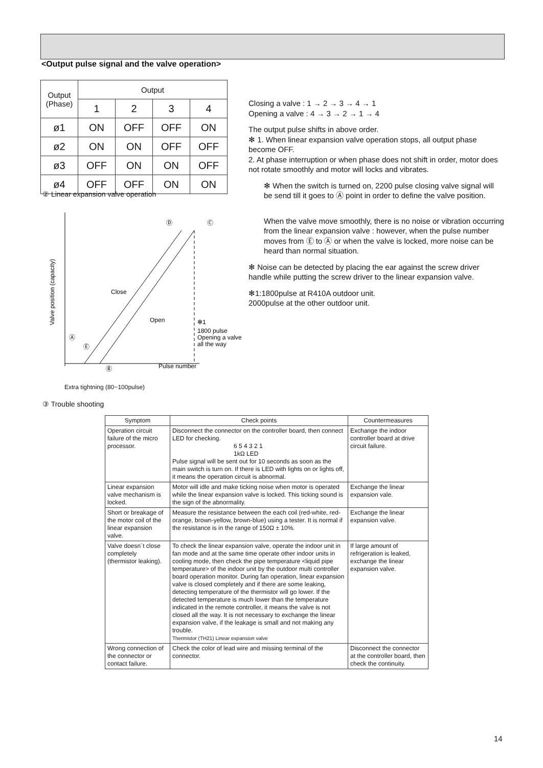<Output pulse signal and the valve operation>
| Output (Phase) | Output | | | |
| --- | --- | --- | --- | --- |
| | 1 | 2 | 3 | 4 |
| ø1 | ON | OFF | OFF | ON |
| ø2 | ON | ON | OFF | OFF |
| ø3 | OFF | ON | ON | OFF |
| ø4 | OFF | OFF | ON | ON |
Closing a valve : 1 → 2 → 3 → 4 → 1
Opening a valve : 4 → 3 → 2 → 1 → 4
The output pulse shifts in above order.
✻ 1. When linear expansion valve operation stops, all output phase become OFF.
2. At phase interruption or when phase does not shift in order, motor does not rotate smoothly and motor will locks and vibrates.
✻ When the switch is turned on, 2200 pulse closing valve signal will be send till it goes to Ⓐ point in order to define the valve position.
When the valve move smoothly, there is no noise or vibration occurring from the linear expansion valve : however, when the pulse number moves from Ⓔ to Ⓐ or when the valve is locked, more noise can be heard than normal situation.
✻ Noise can be detected by placing the ear against the screw driver handle while putting the screw driver to the linear expansion valve.
✻1:1800pulse at R410A outdoor unit.
2000pulse at the other outdoor unit.
② Linear expansion valve operation
Ⓓ
Ⓒ
Close
Open
✻1
1800 pulse
Opening a valve
all the way
Ⓐ
Ⓔ
Ⓑ
Pulse number
Valve position (capacity)
Extra tightning (80~100pulse)
③ Trouble shooting
| Symptom | Check points | Countermeasures |
| --- | --- | --- |
| Operation circuit failure of the micro processor. | Disconnect the connector on the controller board, then connect LED for checking. 6 5 4 3 2 1 1kΩ LED Pulse signal will be sent out for 10 seconds as soon as the main switch is turn on. If there is LED with lights on or lights off, it means the operation circuit is abnormal. | Exchange the indoor controller board at drive circuit failure. |
| Linear expansion valve mechanism is locked. | Motor will idle and make ticking noise when motor is operated while the linear expansion valve is locked. This ticking sound is the sign of the abnormality. | Exchange the linear expansion vale. |
| Short or breakage of the motor coil of the linear expansion valve. | Measure the resistance between the each coil (red-white, red-orange, brown-yellow, brown-blue) using a tester. It is normal if the resistance is in the range of 150Ω ± 10%. | Exchange the linear expansion valve. |
| Valve doesn´t close completely (thermistor leaking). | To check the linear expansion valve, operate the indoor unit in fan mode and at the same time operate other indoor units in cooling mode, then check the pipe temperature <liquid pipe temperature> of the indoor unit by the outdoor multi controller board operation monitor. During fan operation, linear expansion valve is closed completely and if there are some leaking, detecting temperature of the thermistor will go lower. If the detected temperature is much lower than the temperature indicated in the remote controller, it means the valve is not closed all the way. It is not necessary to exchange the linear expansion valve, if the leakage is small and not making any trouble. Thermistor (TH21) Linear expansion valve | If large amount of refrigeration is leaked, exchange the linear expansion valve. |
| Wrong connection of the connector or contact failure. | Check the color of lead wire and missing terminal of the connector. | Disconnect the connector at the controller board, then check the continuity. |
14